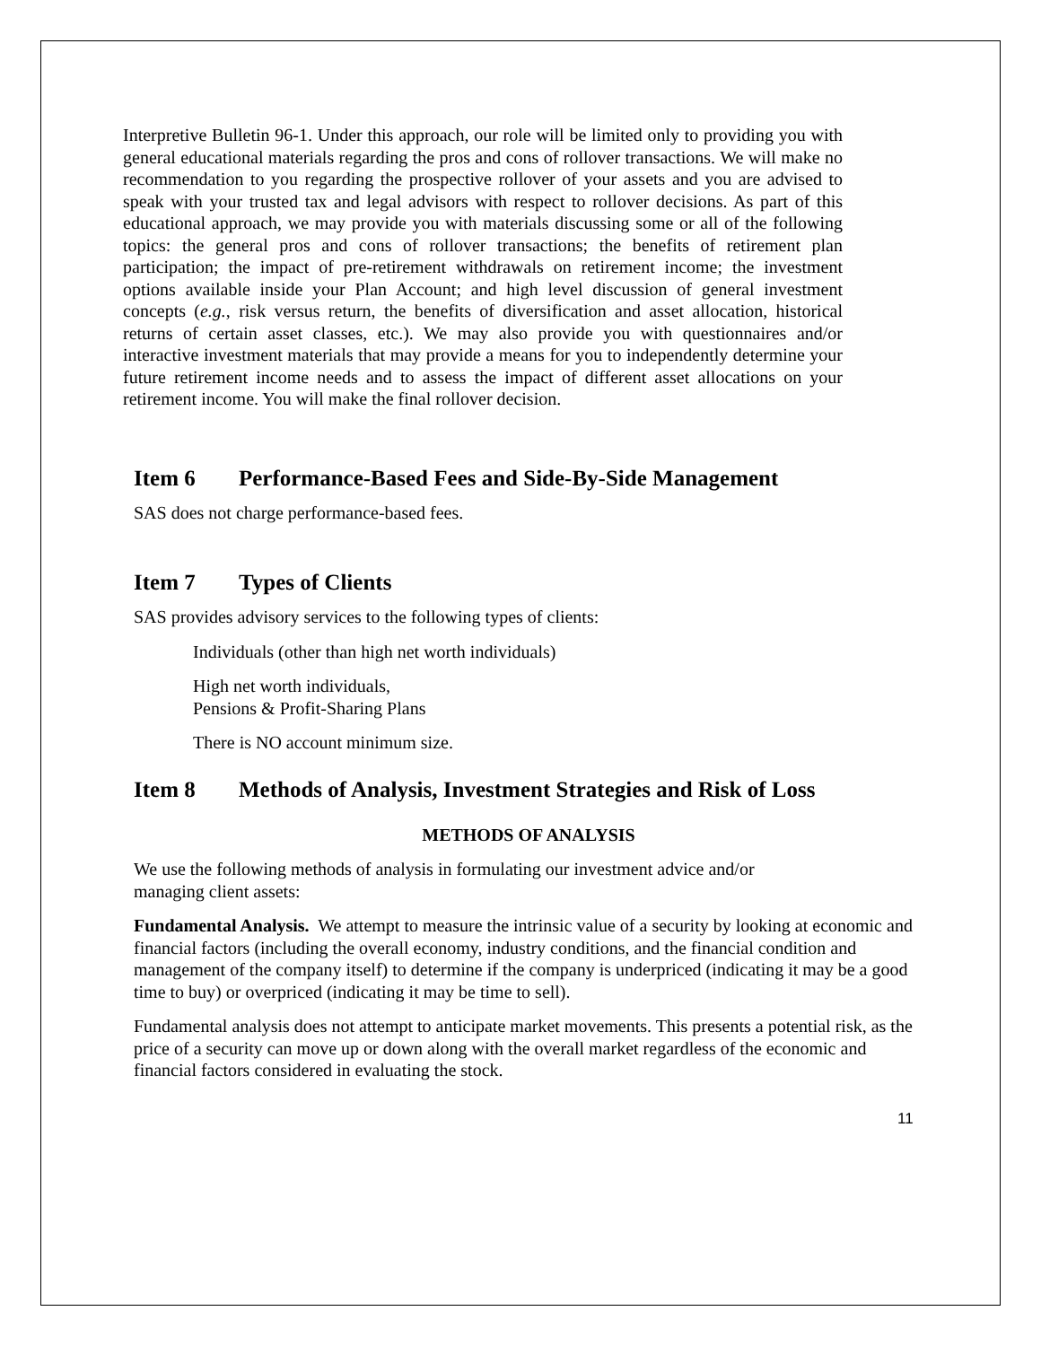Interpretive Bulletin 96-1. Under this approach, our role will be limited only to providing you with general educational materials regarding the pros and cons of rollover transactions. We will make no recommendation to you regarding the prospective rollover of your assets and you are advised to speak with your trusted tax and legal advisors with respect to rollover decisions. As part of this educational approach, we may provide you with materials discussing some or all of the following topics: the general pros and cons of rollover transactions; the benefits of retirement plan participation; the impact of pre-retirement withdrawals on retirement income; the investment options available inside your Plan Account; and high level discussion of general investment concepts (e.g., risk versus return, the benefits of diversification and asset allocation, historical returns of certain asset classes, etc.). We may also provide you with questionnaires and/or interactive investment materials that may provide a means for you to independently determine your future retirement income needs and to assess the impact of different asset allocations on your retirement income. You will make the final rollover decision.
Item 6 Performance-Based Fees and Side-By-Side Management
SAS does not charge performance-based fees.
Item 7 Types of Clients
SAS provides advisory services to the following types of clients:
Individuals (other than high net worth individuals)
High net worth individuals,
Pensions & Profit-Sharing Plans
There is NO account minimum size.
Item 8 Methods of Analysis, Investment Strategies and Risk of Loss
METHODS OF ANALYSIS
We use the following methods of analysis in formulating our investment advice and/or
managing client assets:
Fundamental Analysis. We attempt to measure the intrinsic value of a security by looking at economic and financial factors (including the overall economy, industry conditions, and the financial condition and management of the company itself) to determine if the company is underpriced (indicating it may be a good time to buy) or overpriced (indicating it may be time to sell).
Fundamental analysis does not attempt to anticipate market movements. This presents a potential risk, as the price of a security can move up or down along with the overall market regardless of the economic and financial factors considered in evaluating the stock.
11